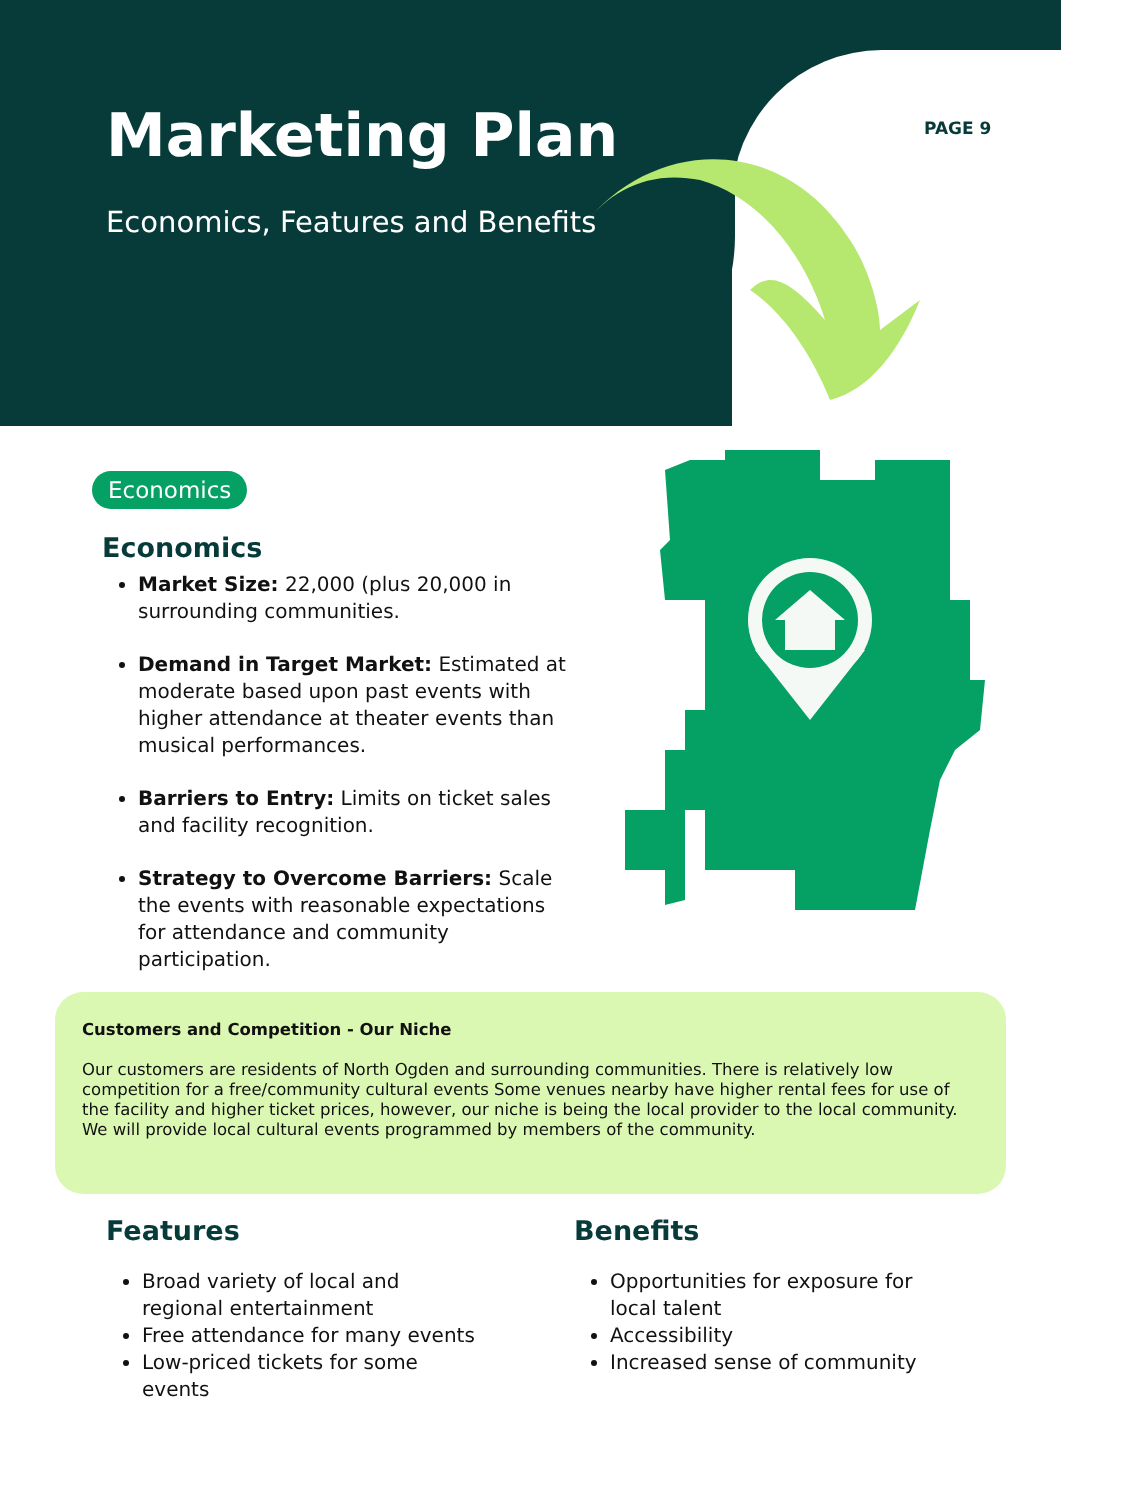Marketing Plan
Economics, Features and Benefits
PAGE 9
Economics
Economics
Market Size: 22,000 (plus 20,000 in surrounding communities.
Demand in Target Market: Estimated at moderate based upon past events with higher attendance at theater events than musical performances.
Barriers to Entry: Limits on ticket sales and facility recognition.
Strategy to Overcome Barriers: Scale the events with reasonable expectations for attendance and community participation.
Customers and Competition - Our Niche
Our customers are residents of North Ogden and surrounding communities. There is relatively low competition for a free/community cultural events Some venues nearby have higher rental fees for use of the facility and higher ticket prices, however, our niche is being the local provider to the local community. We will provide local cultural events programmed by members of the community.
Features
Broad variety of local and regional entertainment
Free attendance for many events
Low-priced tickets for some events
Benefits
Opportunities for exposure for local talent
Accessibility
Increased sense of community